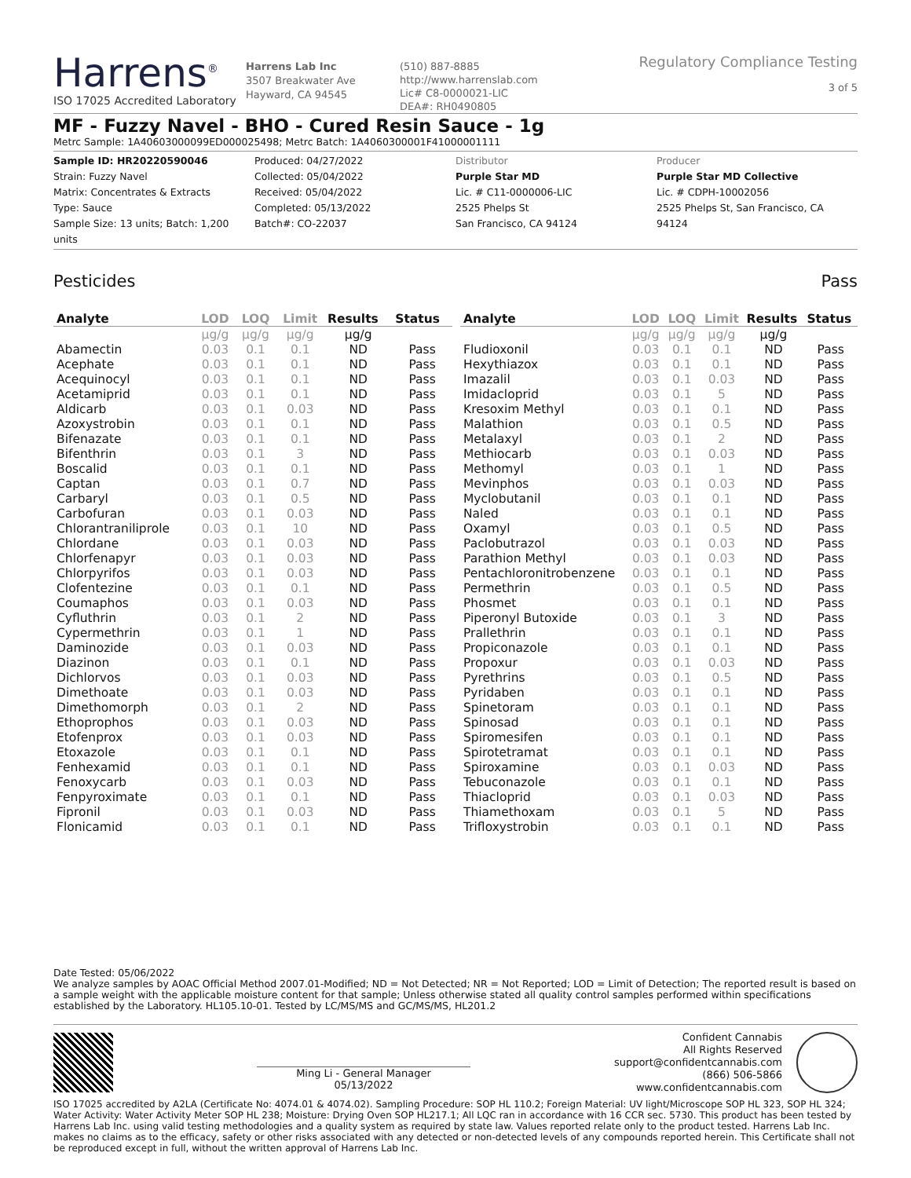Harrens<sup>®</sup>
ISO 17025 Accredited Laboratory
Harrens Lab Inc
3507 Breakwater Ave
Hayward, CA 94545
(510) 887-8885
http://www.harrenslab.com
Lic# C8-0000021-LIC
DEA#: RH0490805
Regulatory Compliance Testing
3 of 5
MF - Fuzzy Navel - BHO - Cured Resin Sauce - 1g
Metrc Sample: 1A40603000099ED000025498; Metrc Batch: 1A4060300001F41000001111
Sample ID: HR20220590046
Strain: Fuzzy Navel
Matrix: Concentrates & Extracts
Type: Sauce
Sample Size: 13 units; Batch: 1,200 units
Produced: 04/27/2022
Collected: 05/04/2022
Received: 05/04/2022
Completed: 05/13/2022
Batch#: CO-22037
Distributor
Purple Star MD
Lic. # C11-0000006-LIC
2525 Phelps St
San Francisco, CA 94124
Producer
Purple Star MD Collective
Lic. # CDPH-10002056
2525 Phelps St, San Francisco, CA 94124
Pesticides Pass
| Analyte | LOD | LOQ | Limit | Results | Status |
| --- | --- | --- | --- | --- | --- |
| | µg/g | µg/g | µg/g | µg/g | |
| Abamectin | 0.03 | 0.1 | 0.1 | ND | Pass |
| Acephate | 0.03 | 0.1 | 0.1 | ND | Pass |
| Acequinocyl | 0.03 | 0.1 | 0.1 | ND | Pass |
| Acetamiprid | 0.03 | 0.1 | 0.1 | ND | Pass |
| Aldicarb | 0.03 | 0.1 | 0.03 | ND | Pass |
| Azoxystrobin | 0.03 | 0.1 | 0.1 | ND | Pass |
| Bifenazate | 0.03 | 0.1 | 0.1 | ND | Pass |
| Bifenthrin | 0.03 | 0.1 | 3 | ND | Pass |
| Boscalid | 0.03 | 0.1 | 0.1 | ND | Pass |
| Captan | 0.03 | 0.1 | 0.7 | ND | Pass |
| Carbaryl | 0.03 | 0.1 | 0.5 | ND | Pass |
| Carbofuran | 0.03 | 0.1 | 0.03 | ND | Pass |
| Chlorantraniliprole | 0.03 | 0.1 | 10 | ND | Pass |
| Chlordane | 0.03 | 0.1 | 0.03 | ND | Pass |
| Chlorfenapyr | 0.03 | 0.1 | 0.03 | ND | Pass |
| Chlorpyrifos | 0.03 | 0.1 | 0.03 | ND | Pass |
| Clofentezine | 0.03 | 0.1 | 0.1 | ND | Pass |
| Coumaphos | 0.03 | 0.1 | 0.03 | ND | Pass |
| Cyfluthrin | 0.03 | 0.1 | 2 | ND | Pass |
| Cypermethrin | 0.03 | 0.1 | 1 | ND | Pass |
| Daminozide | 0.03 | 0.1 | 0.03 | ND | Pass |
| Diazinon | 0.03 | 0.1 | 0.1 | ND | Pass |
| Dichlorvos | 0.03 | 0.1 | 0.03 | ND | Pass |
| Dimethoate | 0.03 | 0.1 | 0.03 | ND | Pass |
| Dimethomorph | 0.03 | 0.1 | 2 | ND | Pass |
| Ethoprophos | 0.03 | 0.1 | 0.03 | ND | Pass |
| Etofenprox | 0.03 | 0.1 | 0.03 | ND | Pass |
| Etoxazole | 0.03 | 0.1 | 0.1 | ND | Pass |
| Fenhexamid | 0.03 | 0.1 | 0.1 | ND | Pass |
| Fenoxycarb | 0.03 | 0.1 | 0.03 | ND | Pass |
| Fenpyroximate | 0.03 | 0.1 | 0.1 | ND | Pass |
| Fipronil | 0.03 | 0.1 | 0.03 | ND | Pass |
| Flonicamid | 0.03 | 0.1 | 0.1 | ND | Pass |
| Analyte | LOD | LOQ | Limit | Results | Status |
| --- | --- | --- | --- | --- | --- |
| | µg/g | µg/g | µg/g | µg/g | |
| Fludioxonil | 0.03 | 0.1 | 0.1 | ND | Pass |
| Hexythiazox | 0.03 | 0.1 | 0.1 | ND | Pass |
| Imazalil | 0.03 | 0.1 | 0.03 | ND | Pass |
| Imidacloprid | 0.03 | 0.1 | 5 | ND | Pass |
| Kresoxim Methyl | 0.03 | 0.1 | 0.1 | ND | Pass |
| Malathion | 0.03 | 0.1 | 0.5 | ND | Pass |
| Metalaxyl | 0.03 | 0.1 | 2 | ND | Pass |
| Methiocarb | 0.03 | 0.1 | 0.03 | ND | Pass |
| Methomyl | 0.03 | 0.1 | 1 | ND | Pass |
| Mevinphos | 0.03 | 0.1 | 0.03 | ND | Pass |
| Myclobutanil | 0.03 | 0.1 | 0.1 | ND | Pass |
| Naled | 0.03 | 0.1 | 0.1 | ND | Pass |
| Oxamyl | 0.03 | 0.1 | 0.5 | ND | Pass |
| Paclobutrazol | 0.03 | 0.1 | 0.03 | ND | Pass |
| Parathion Methyl | 0.03 | 0.1 | 0.03 | ND | Pass |
| Pentachloronitrobenzene | 0.03 | 0.1 | 0.1 | ND | Pass |
| Permethrin | 0.03 | 0.1 | 0.5 | ND | Pass |
| Phosmet | 0.03 | 0.1 | 0.1 | ND | Pass |
| Piperonyl Butoxide | 0.03 | 0.1 | 3 | ND | Pass |
| Prallethrin | 0.03 | 0.1 | 0.1 | ND | Pass |
| Propiconazole | 0.03 | 0.1 | 0.1 | ND | Pass |
| Propoxur | 0.03 | 0.1 | 0.03 | ND | Pass |
| Pyrethrins | 0.03 | 0.1 | 0.5 | ND | Pass |
| Pyridaben | 0.03 | 0.1 | 0.1 | ND | Pass |
| Spinetoram | 0.03 | 0.1 | 0.1 | ND | Pass |
| Spinosad | 0.03 | 0.1 | 0.1 | ND | Pass |
| Spiromesifen | 0.03 | 0.1 | 0.1 | ND | Pass |
| Spirotetramat | 0.03 | 0.1 | 0.1 | ND | Pass |
| Spiroxamine | 0.03 | 0.1 | 0.03 | ND | Pass |
| Tebuconazole | 0.03 | 0.1 | 0.1 | ND | Pass |
| Thiacloprid | 0.03 | 0.1 | 0.03 | ND | Pass |
| Thiamethoxam | 0.03 | 0.1 | 5 | ND | Pass |
| Trifloxystrobin | 0.03 | 0.1 | 0.1 | ND | Pass |
Date Tested: 05/06/2022
We analyze samples by AOAC Official Method 2007.01-Modified; ND = Not Detected; NR = Not Reported; LOD = Limit of Detection; The reported result is based on a sample weight with the applicable moisture content for that sample; Unless otherwise stated all quality control samples performed within specifications established by the Laboratory. HL105.10-01. Tested by LC/MS/MS and GC/MS/MS, HL201.2
Ming Li - General Manager
05/13/2022
Confident Cannabis
All Rights Reserved
support@confidentcannabis.com
(866) 506-5866
www.confidentcannabis.com
ISO 17025 accredited by A2LA (Certificate No: 4074.01 & 4074.02). Sampling Procedure: SOP HL 110.2; Foreign Material: UV light/Microscope SOP HL 323, SOP HL 324; Water Activity: Water Activity Meter SOP HL 238; Moisture: Drying Oven SOP HL217.1; All LQC ran in accordance with 16 CCR sec. 5730. This product has been tested by Harrens Lab Inc. using valid testing methodologies and a quality system as required by state law. Values reported relate only to the product tested. Harrens Lab Inc. makes no claims as to the efficacy, safety or other risks associated with any detected or non-detected levels of any compounds reported herein. This Certificate shall not be reproduced except in full, without the written approval of Harrens Lab Inc.